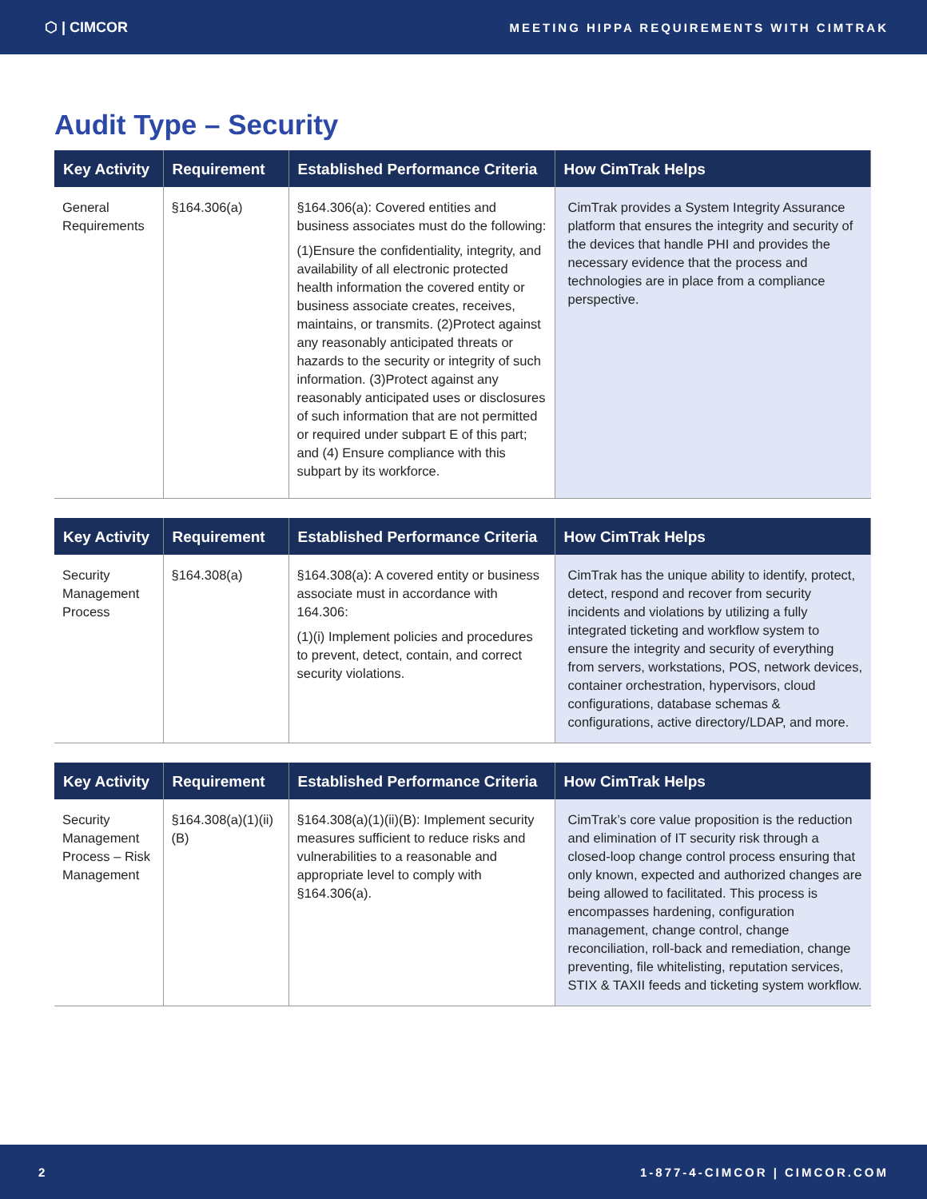⬡ | CIMCOR MEETING HIPPA REQUIREMENTS WITH CIMTRAK
Audit Type – Security
| Key Activity | Requirement | Established Performance Criteria | How CimTrak Helps |
| --- | --- | --- | --- |
| General Requirements | §164.306(a) | §164.306(a): Covered entities and business associates must do the following: (1)Ensure the confidentiality, integrity, and availability of all electronic protected health information the covered entity or business associate creates, receives, maintains, or transmits. (2)Protect against any reasonably anticipated threats or hazards to the security or integrity of such information. (3)Protect against any reasonably anticipated uses or disclosures of such information that are not permitted or required under subpart E of this part; and (4) Ensure compliance with this subpart by its workforce. | CimTrak provides a System Integrity Assurance platform that ensures the integrity and security of the devices that handle PHI and provides the necessary evidence that the process and technologies are in place from a compliance perspective. |
| Key Activity | Requirement | Established Performance Criteria | How CimTrak Helps |
| --- | --- | --- | --- |
| Security Management Process | §164.308(a) | §164.308(a): A covered entity or business associate must in accordance with 164.306: (1)(i) Implement policies and procedures to prevent, detect, contain, and correct security violations. | CimTrak has the unique ability to identify, protect, detect, respond and recover from security incidents and violations by utilizing a fully integrated ticketing and workflow system to ensure the integrity and security of everything from servers, workstations, POS, network devices, container orchestration, hypervisors, cloud configurations, database schemas & configurations, active directory/LDAP, and more. |
| Key Activity | Requirement | Established Performance Criteria | How CimTrak Helps |
| --- | --- | --- | --- |
| Security Management Process – Risk Management | §164.308(a)(1)(ii)(B) | §164.308(a)(1)(ii)(B): Implement security measures sufficient to reduce risks and vulnerabilities to a reasonable and appropriate level to comply with §164.306(a). | CimTrak’s core value proposition is the reduction and elimination of IT security risk through a closed-loop change control process ensuring that only known, expected and authorized changes are being allowed to facilitated. This process is encompasses hardening, configuration management, change control, change reconciliation, roll-back and remediation, change preventing, file whitelisting, reputation services, STIX & TAXII feeds and ticketing system workflow. |
2 1-877-4-CIMCOR | CIMCOR.COM